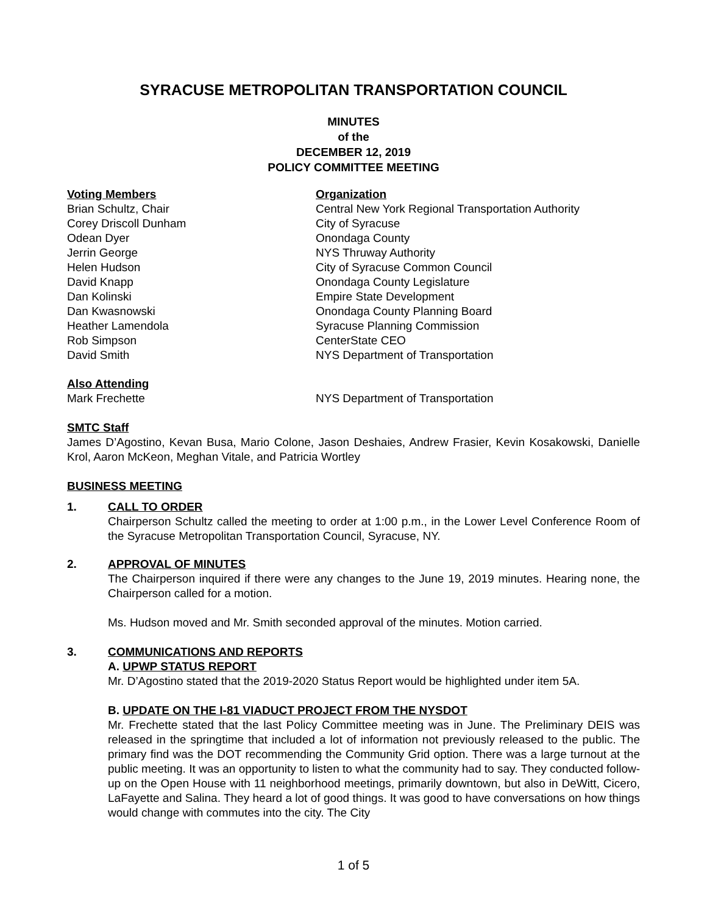SYRACUSE METROPOLITAN TRANSPORTATION COUNCIL
MINUTES
of the
DECEMBER 12, 2019
POLICY COMMITTEE MEETING
| Voting Members | Organization |
| --- | --- |
| Brian Schultz, Chair | Central New York Regional Transportation Authority |
| Corey Driscoll Dunham | City of Syracuse |
| Odean Dyer | Onondaga County |
| Jerrin George | NYS Thruway Authority |
| Helen Hudson | City of Syracuse Common Council |
| David Knapp | Onondaga County Legislature |
| Dan Kolinski | Empire State Development |
| Dan Kwasnowski | Onondaga County Planning Board |
| Heather Lamendola | Syracuse Planning Commission |
| Rob Simpson | CenterState CEO |
| David Smith | NYS Department of Transportation |
| Also Attending | |
| --- | --- |
| Mark Frechette | NYS Department of Transportation |
SMTC Staff
James D’Agostino, Kevan Busa, Mario Colone, Jason Deshaies, Andrew Frasier, Kevin Kosakowski, Danielle Krol, Aaron McKeon, Meghan Vitale, and Patricia Wortley
BUSINESS MEETING
1. CALL TO ORDER
Chairperson Schultz called the meeting to order at 1:00 p.m., in the Lower Level Conference Room of the Syracuse Metropolitan Transportation Council, Syracuse, NY.
2. APPROVAL OF MINUTES
The Chairperson inquired if there were any changes to the June 19, 2019 minutes. Hearing none, the Chairperson called for a motion.
Ms. Hudson moved and Mr. Smith seconded approval of the minutes. Motion carried.
3. COMMUNICATIONS AND REPORTS
A. UPWP STATUS REPORT
Mr. D’Agostino stated that the 2019-2020 Status Report would be highlighted under item 5A.
B. UPDATE ON THE I-81 VIADUCT PROJECT FROM THE NYSDOT
Mr. Frechette stated that the last Policy Committee meeting was in June. The Preliminary DEIS was released in the springtime that included a lot of information not previously released to the public. The primary find was the DOT recommending the Community Grid option. There was a large turnout at the public meeting. It was an opportunity to listen to what the community had to say. They conducted follow-up on the Open House with 11 neighborhood meetings, primarily downtown, but also in DeWitt, Cicero, LaFayette and Salina. They heard a lot of good things. It was good to have conversations on how things would change with commutes into the city. The City
1 of 5